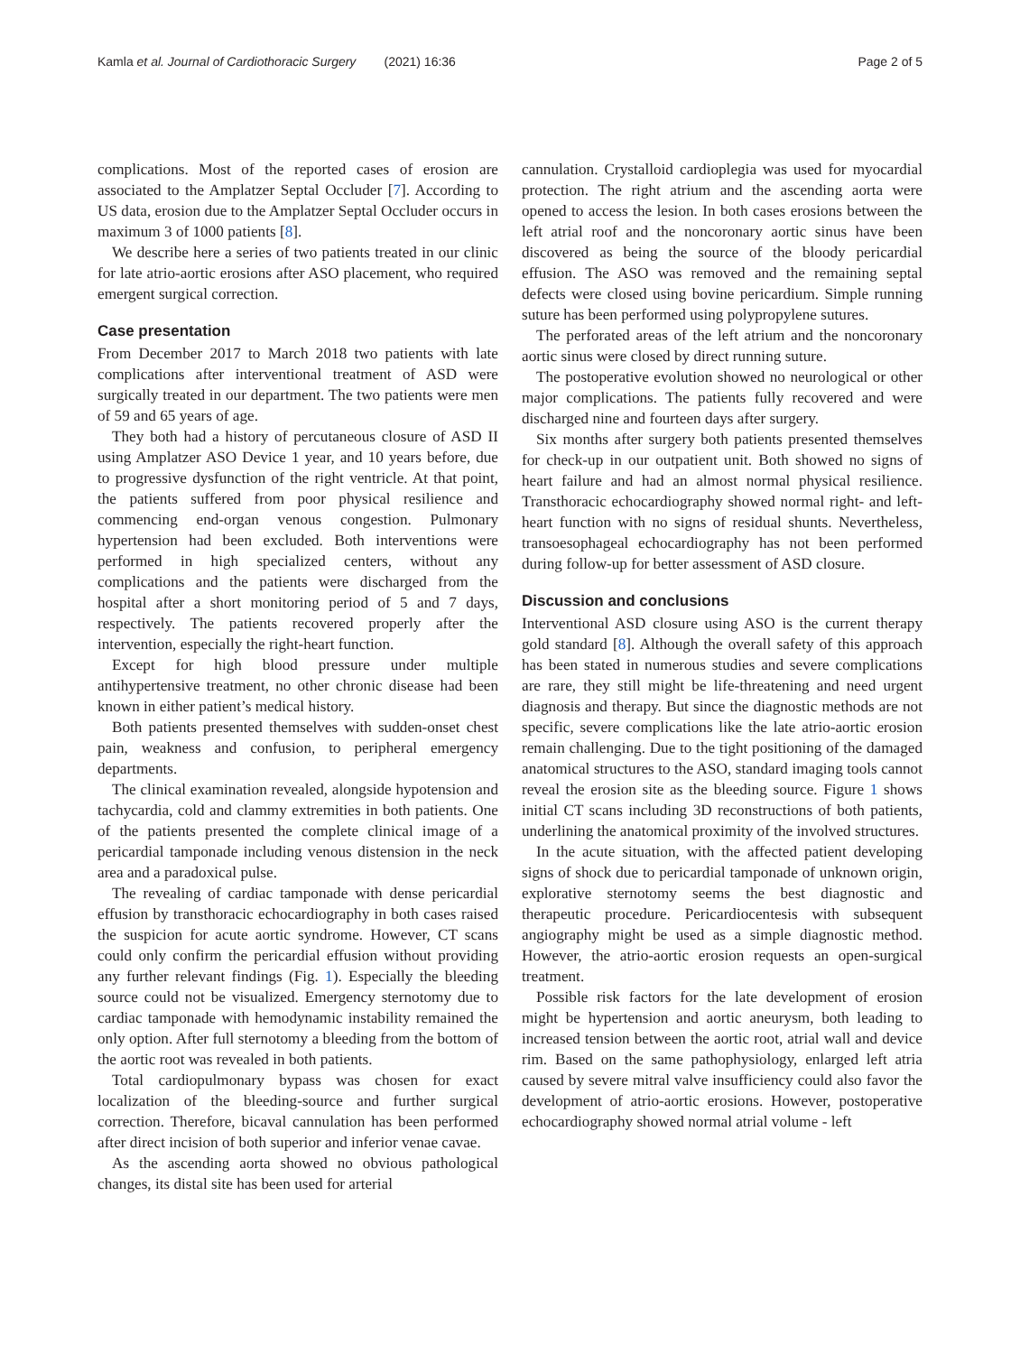Kamla et al. Journal of Cardiothoracic Surgery (2021) 16:36 Page 2 of 5
complications. Most of the reported cases of erosion are associated to the Amplatzer Septal Occluder [7]. According to US data, erosion due to the Amplatzer Septal Occluder occurs in maximum 3 of 1000 patients [8].
We describe here a series of two patients treated in our clinic for late atrio-aortic erosions after ASO placement, who required emergent surgical correction.
Case presentation
From December 2017 to March 2018 two patients with late complications after interventional treatment of ASD were surgically treated in our department. The two patients were men of 59 and 65 years of age.
They both had a history of percutaneous closure of ASD II using Amplatzer ASO Device 1 year, and 10 years before, due to progressive dysfunction of the right ventricle. At that point, the patients suffered from poor physical resilience and commencing end-organ venous congestion. Pulmonary hypertension had been excluded. Both interventions were performed in high specialized centers, without any complications and the patients were discharged from the hospital after a short monitoring period of 5 and 7 days, respectively. The patients recovered properly after the intervention, especially the right-heart function.
Except for high blood pressure under multiple antihypertensive treatment, no other chronic disease had been known in either patient’s medical history.
Both patients presented themselves with sudden-onset chest pain, weakness and confusion, to peripheral emergency departments.
The clinical examination revealed, alongside hypotension and tachycardia, cold and clammy extremities in both patients. One of the patients presented the complete clinical image of a pericardial tamponade including venous distension in the neck area and a paradoxical pulse.
The revealing of cardiac tamponade with dense pericardial effusion by transthoracic echocardiography in both cases raised the suspicion for acute aortic syndrome. However, CT scans could only confirm the pericardial effusion without providing any further relevant findings (Fig. 1). Especially the bleeding source could not be visualized. Emergency sternotomy due to cardiac tamponade with hemodynamic instability remained the only option. After full sternotomy a bleeding from the bottom of the aortic root was revealed in both patients.
Total cardiopulmonary bypass was chosen for exact localization of the bleeding-source and further surgical correction. Therefore, bicaval cannulation has been performed after direct incision of both superior and inferior venae cavae.
As the ascending aorta showed no obvious pathological changes, its distal site has been used for arterial
cannulation. Crystalloid cardioplegia was used for myocardial protection. The right atrium and the ascending aorta were opened to access the lesion. In both cases erosions between the left atrial roof and the noncoronary aortic sinus have been discovered as being the source of the bloody pericardial effusion. The ASO was removed and the remaining septal defects were closed using bovine pericardium. Simple running suture has been performed using polypropylene sutures.
The perforated areas of the left atrium and the noncoronary aortic sinus were closed by direct running suture.
The postoperative evolution showed no neurological or other major complications. The patients fully recovered and were discharged nine and fourteen days after surgery.
Six months after surgery both patients presented themselves for check-up in our outpatient unit. Both showed no signs of heart failure and had an almost normal physical resilience. Transthoracic echocardiography showed normal right- and left-heart function with no signs of residual shunts. Nevertheless, transoesophageal echocardiography has not been performed during follow-up for better assessment of ASD closure.
Discussion and conclusions
Interventional ASD closure using ASO is the current therapy gold standard [8]. Although the overall safety of this approach has been stated in numerous studies and severe complications are rare, they still might be life-threatening and need urgent diagnosis and therapy. But since the diagnostic methods are not specific, severe complications like the late atrio-aortic erosion remain challenging. Due to the tight positioning of the damaged anatomical structures to the ASO, standard imaging tools cannot reveal the erosion site as the bleeding source. Figure 1 shows initial CT scans including 3D reconstructions of both patients, underlining the anatomical proximity of the involved structures.
In the acute situation, with the affected patient developing signs of shock due to pericardial tamponade of unknown origin, explorative sternotomy seems the best diagnostic and therapeutic procedure. Pericardiocentesis with subsequent angiography might be used as a simple diagnostic method. However, the atrio-aortic erosion requests an open-surgical treatment.
Possible risk factors for the late development of erosion might be hypertension and aortic aneurysm, both leading to increased tension between the aortic root, atrial wall and device rim. Based on the same pathophysiology, enlarged left atria caused by severe mitral valve insufficiency could also favor the development of atrio-aortic erosions. However, postoperative echocardiography showed normal atrial volume - left